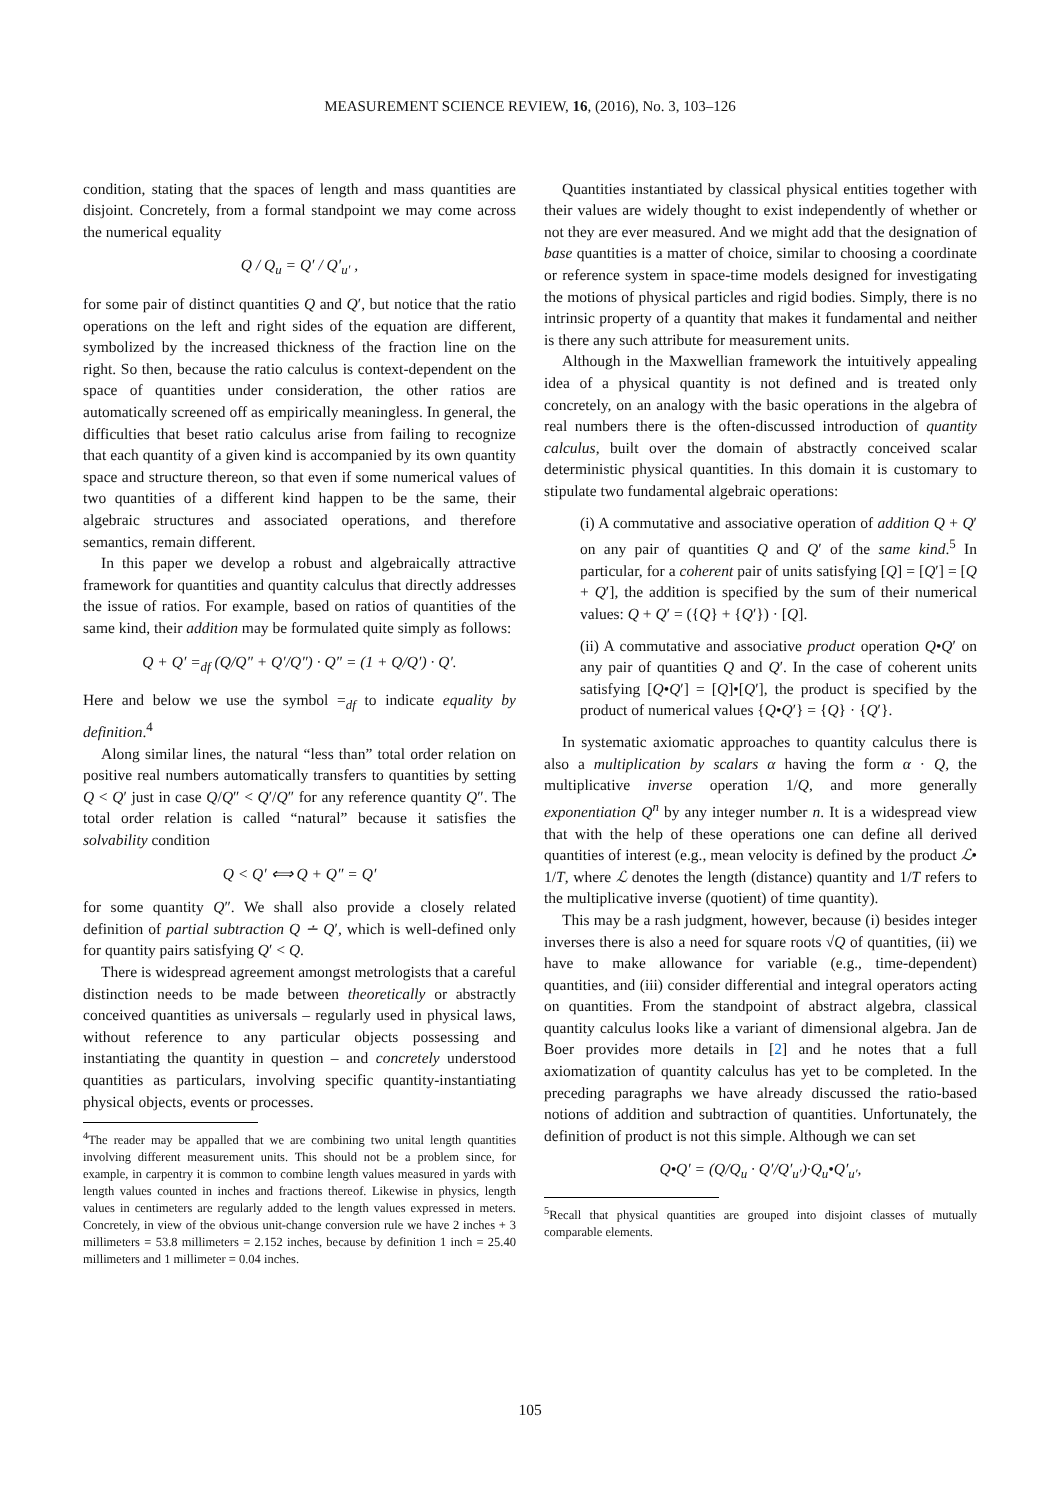MEASUREMENT SCIENCE REVIEW, 16, (2016), No. 3, 103–126
condition, stating that the spaces of length and mass quantities are disjoint. Concretely, from a formal standpoint we may come across the numerical equality
Q / Q<sub>u</sub> = Q′ / Q′<sub>u′</sub> ,
for some pair of distinct quantities Q and Q′, but notice that the ratio operations on the left and right sides of the equation are different, symbolized by the increased thickness of the fraction line on the right. So then, because the ratio calculus is context-dependent on the space of quantities under consideration, the other ratios are automatically screened off as empirically meaningless. In general, the difficulties that beset ratio calculus arise from failing to recognize that each quantity of a given kind is accompanied by its own quantity space and structure thereon, so that even if some numerical values of two quantities of a different kind happen to be the same, their algebraic structures and associated operations, and therefore semantics, remain different.
In this paper we develop a robust and algebraically attractive framework for quantities and quantity calculus that directly addresses the issue of ratios. For example, based on ratios of quantities of the same kind, their addition may be formulated quite simply as follows:
Q + Q′ =<sub>df</sub> (Q/Q″ + Q′/Q″) · Q″ = (1 + Q/Q′) · Q′.
Here and below we use the symbol =<sub>df</sub> to indicate equality by definition.<sup>4</sup>
Along similar lines, the natural “less than” total order relation on positive real numbers automatically transfers to quantities by setting Q < Q′ just in case Q/Q″ < Q′/Q″ for any reference quantity Q″. The total order relation is called “natural” because it satisfies the solvability condition
Q < Q′ ⟺ Q + Q″ = Q′
for some quantity Q″. We shall also provide a closely related definition of partial subtraction Q ∸ Q′, which is well-defined only for quantity pairs satisfying Q′ < Q.
There is widespread agreement amongst metrologists that a careful distinction needs to be made between theoretically or abstractly conceived quantities as universals – regularly used in physical laws, without reference to any particular objects possessing and instantiating the quantity in question – and concretely understood quantities as particulars, involving specific quantity-instantiating physical objects, events or processes.
<sup>4</sup> The reader may be appalled that we are combining two unital length quantities involving different measurement units. This should not be a problem since, for example, in carpentry it is common to combine length values measured in yards with length values counted in inches and fractions thereof. Likewise in physics, length values in centimeters are regularly added to the length values expressed in meters. Concretely, in view of the obvious unit-change conversion rule we have 2 inches + 3 millimeters = 53.8 millimeters = 2.152 inches, because by definition 1 inch = 25.40 millimeters and 1 millimeter = 0.04 inches.
Quantities instantiated by classical physical entities together with their values are widely thought to exist independently of whether or not they are ever measured. And we might add that the designation of base quantities is a matter of choice, similar to choosing a coordinate or reference system in space-time models designed for investigating the motions of physical particles and rigid bodies. Simply, there is no intrinsic property of a quantity that makes it fundamental and neither is there any such attribute for measurement units.
Although in the Maxwellian framework the intuitively appealing idea of a physical quantity is not defined and is treated only concretely, on an analogy with the basic operations in the algebra of real numbers there is the often-discussed introduction of quantity calculus, built over the domain of abstractly conceived scalar deterministic physical quantities. In this domain it is customary to stipulate two fundamental algebraic operations:
(i) A commutative and associative operation of addition Q + Q′ on any pair of quantities Q and Q′ of the same kind.<sup>5</sup> In particular, for a coherent pair of units satisfying [Q] = [Q′] = [Q + Q′], the addition is specified by the sum of their numerical values: Q + Q′ = ({Q} + {Q′}) · [Q].
(ii) A commutative and associative product operation Q•Q′ on any pair of quantities Q and Q′. In the case of coherent units satisfying [Q•Q′] = [Q]•[Q′], the product is specified by the product of numerical values {Q•Q′} = {Q} · {Q′}.
In systematic axiomatic approaches to quantity calculus there is also a multiplication by scalars α having the form α · Q, the multiplicative inverse operation 1/Q, and more generally exponentiation Q<sup>n</sup> by any integer number n. It is a widespread view that with the help of these operations one can define all derived quantities of interest (e.g., mean velocity is defined by the product ℒ• 1/T, where ℒ denotes the length (distance) quantity and 1/T refers to the multiplicative inverse (quotient) of time quantity).
This may be a rash judgment, however, because (i) besides integer inverses there is also a need for square roots √Q of quantities, (ii) we have to make allowance for variable (e.g., time-dependent) quantities, and (iii) consider differential and integral operators acting on quantities. From the standpoint of abstract algebra, classical quantity calculus looks like a variant of dimensional algebra. Jan de Boer provides more details in [2] and he notes that a full axiomatization of quantity calculus has yet to be completed. In the preceding paragraphs we have already discussed the ratio-based notions of addition and subtraction of quantities. Unfortunately, the definition of product is not this simple. Although we can set
Q•Q′ = (Q/Q<sub>u</sub> · Q′/Q′<sub>u′</sub>)·Q<sub>u</sub>•Q′<sub>u′</sub>,
<sup>5</sup> Recall that physical quantities are grouped into disjoint classes of mutually comparable elements.
105